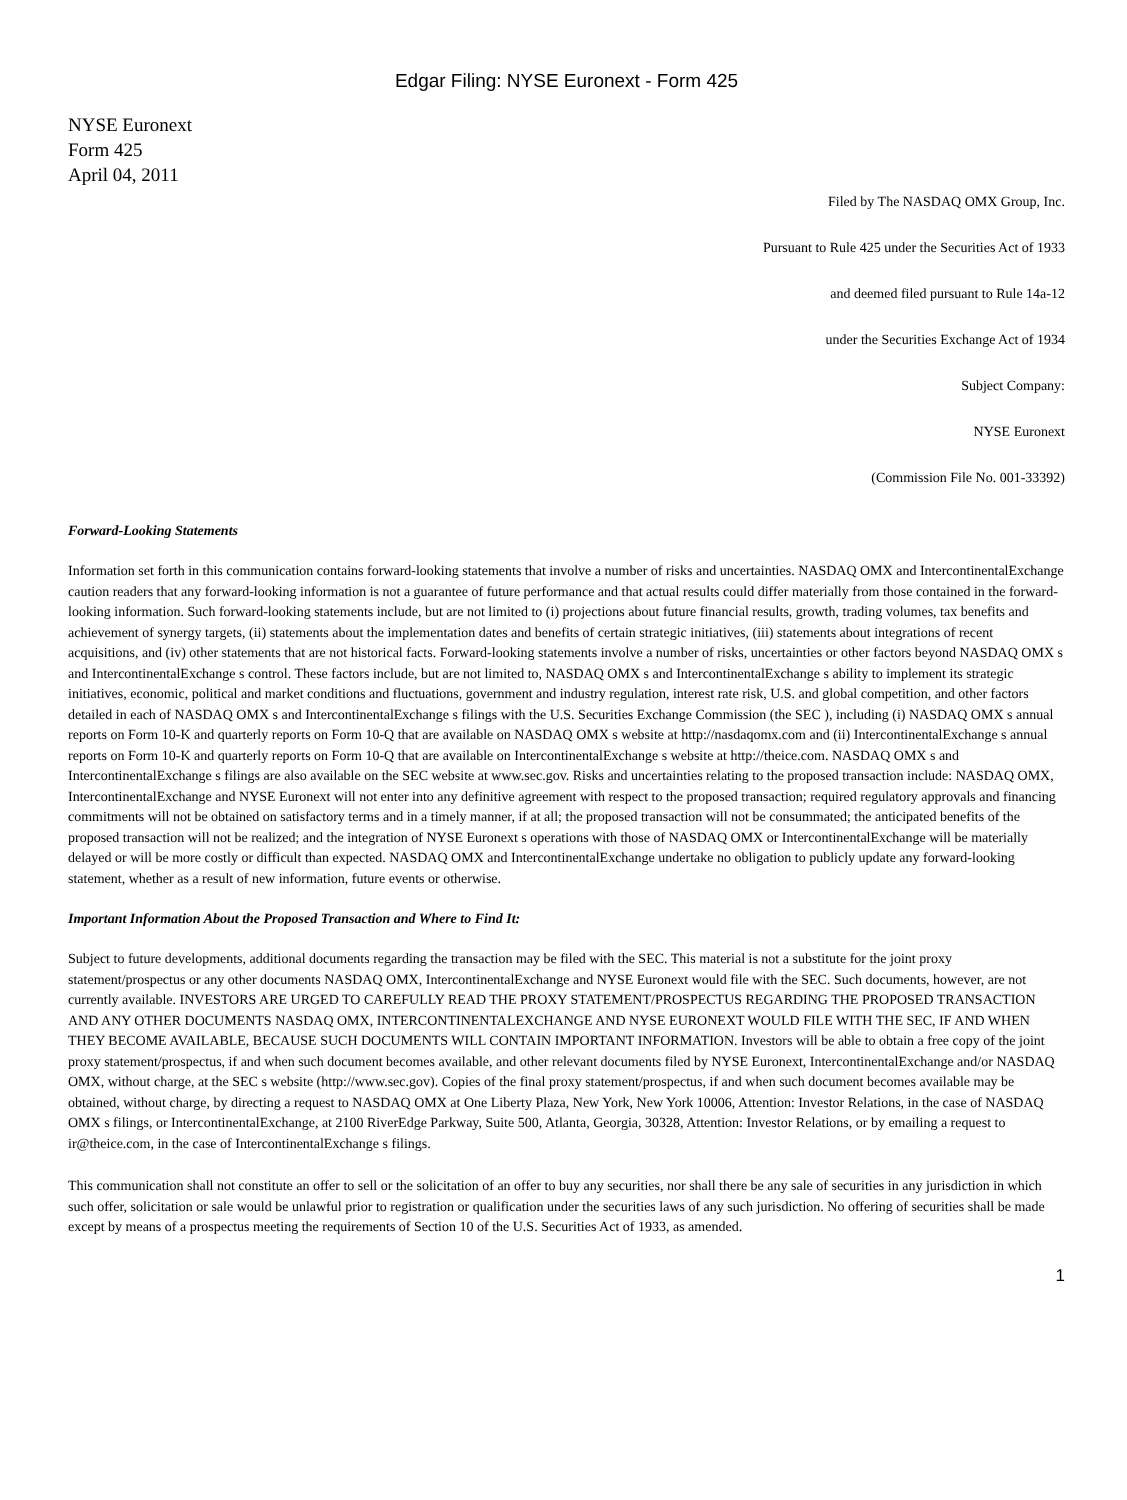Edgar Filing: NYSE Euronext - Form 425
NYSE Euronext
Form 425
April 04, 2011
Filed by The NASDAQ OMX Group, Inc.
Pursuant to Rule 425 under the Securities Act of 1933
and deemed filed pursuant to Rule 14a-12
under the Securities Exchange Act of 1934
Subject Company:
NYSE Euronext
(Commission File No. 001-33392)
Forward-Looking Statements
Information set forth in this communication contains forward-looking statements that involve a number of risks and uncertainties. NASDAQ OMX and IntercontinentalExchange caution readers that any forward-looking information is not a guarantee of future performance and that actual results could differ materially from those contained in the forward-looking information. Such forward-looking statements include, but are not limited to (i) projections about future financial results, growth, trading volumes, tax benefits and achievement of synergy targets, (ii) statements about the implementation dates and benefits of certain strategic initiatives, (iii) statements about integrations of recent acquisitions, and (iv) other statements that are not historical facts. Forward-looking statements involve a number of risks, uncertainties or other factors beyond NASDAQ OMX s and IntercontinentalExchange s control. These factors include, but are not limited to, NASDAQ OMX s and IntercontinentalExchange s ability to implement its strategic initiatives, economic, political and market conditions and fluctuations, government and industry regulation, interest rate risk, U.S. and global competition, and other factors detailed in each of NASDAQ OMX s and IntercontinentalExchange s filings with the U.S. Securities Exchange Commission (the SEC ), including (i) NASDAQ OMX s annual reports on Form 10-K and quarterly reports on Form 10-Q that are available on NASDAQ OMX s website at http://nasdaqomx.com and (ii) IntercontinentalExchange s annual reports on Form 10-K and quarterly reports on Form 10-Q that are available on IntercontinentalExchange s website at http://theice.com. NASDAQ OMX s and IntercontinentalExchange s filings are also available on the SEC website at www.sec.gov. Risks and uncertainties relating to the proposed transaction include: NASDAQ OMX, IntercontinentalExchange and NYSE Euronext will not enter into any definitive agreement with respect to the proposed transaction; required regulatory approvals and financing commitments will not be obtained on satisfactory terms and in a timely manner, if at all; the proposed transaction will not be consummated; the anticipated benefits of the proposed transaction will not be realized; and the integration of NYSE Euronext s operations with those of NASDAQ OMX or IntercontinentalExchange will be materially delayed or will be more costly or difficult than expected. NASDAQ OMX and IntercontinentalExchange undertake no obligation to publicly update any forward-looking statement, whether as a result of new information, future events or otherwise.
Important Information About the Proposed Transaction and Where to Find It:
Subject to future developments, additional documents regarding the transaction may be filed with the SEC. This material is not a substitute for the joint proxy statement/prospectus or any other documents NASDAQ OMX, IntercontinentalExchange and NYSE Euronext would file with the SEC. Such documents, however, are not currently available. INVESTORS ARE URGED TO CAREFULLY READ THE PROXY STATEMENT/PROSPECTUS REGARDING THE PROPOSED TRANSACTION AND ANY OTHER DOCUMENTS NASDAQ OMX, INTERCONTINENTALEXCHANGE AND NYSE EURONEXT WOULD FILE WITH THE SEC, IF AND WHEN THEY BECOME AVAILABLE, BECAUSE SUCH DOCUMENTS WILL CONTAIN IMPORTANT INFORMATION. Investors will be able to obtain a free copy of the joint proxy statement/prospectus, if and when such document becomes available, and other relevant documents filed by NYSE Euronext, IntercontinentalExchange and/or NASDAQ OMX, without charge, at the SEC s website (http://www.sec.gov). Copies of the final proxy statement/prospectus, if and when such document becomes available may be obtained, without charge, by directing a request to NASDAQ OMX at One Liberty Plaza, New York, New York 10006, Attention: Investor Relations, in the case of NASDAQ OMX s filings, or IntercontinentalExchange, at 2100 RiverEdge Parkway, Suite 500, Atlanta, Georgia, 30328, Attention: Investor Relations, or by emailing a request to ir@theice.com, in the case of IntercontinentalExchange s filings.
This communication shall not constitute an offer to sell or the solicitation of an offer to buy any securities, nor shall there be any sale of securities in any jurisdiction in which such offer, solicitation or sale would be unlawful prior to registration or qualification under the securities laws of any such jurisdiction. No offering of securities shall be made except by means of a prospectus meeting the requirements of Section 10 of the U.S. Securities Act of 1933, as amended.
1